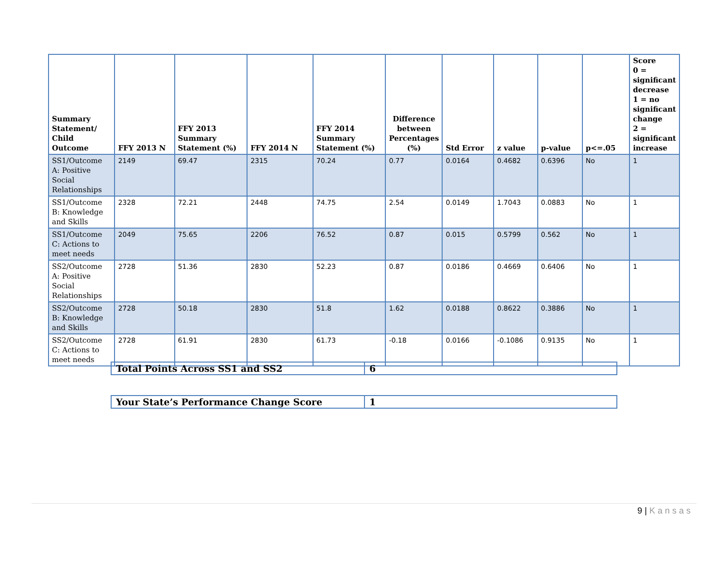| Summary Statement/ Child Outcome | FFY 2013 N | FFY 2013 Summary Statement (%) | FFY 2014 N | FFY 2014 Summary Statement (%) | Difference between Percentages (%) | Std Error | z value | p-value | p<=.05 | Score 0 = significant decrease 1 = no significant change 2 = significant increase |
| --- | --- | --- | --- | --- | --- | --- | --- | --- | --- | --- |
| SS1/Outcome A: Positive Social Relationships | 2149 | 69.47 | 2315 | 70.24 | 0.77 | 0.0164 | 0.4682 | 0.6396 | No | 1 |
| SS1/Outcome B: Knowledge and Skills | 2328 | 72.21 | 2448 | 74.75 | 2.54 | 0.0149 | 1.7043 | 0.0883 | No | 1 |
| SS1/Outcome C: Actions to meet needs | 2049 | 75.65 | 2206 | 76.52 | 0.87 | 0.015 | 0.5799 | 0.562 | No | 1 |
| SS2/Outcome A: Positive Social Relationships | 2728 | 51.36 | 2830 | 52.23 | 0.87 | 0.0186 | 0.4669 | 0.6406 | No | 1 |
| SS2/Outcome B: Knowledge and Skills | 2728 | 50.18 | 2830 | 51.8 | 1.62 | 0.0188 | 0.8622 | 0.3886 | No | 1 |
| SS2/Outcome C: Actions to meet needs | 2728 | 61.91 | 2830 | 61.73 | -0.18 | 0.0166 | -0.1086 | 0.9135 | No | 1 |
| Total Points Across SS1 and SS2 | 6 |
| Your State’s Performance Change Score | 1 |
9 | Kansas